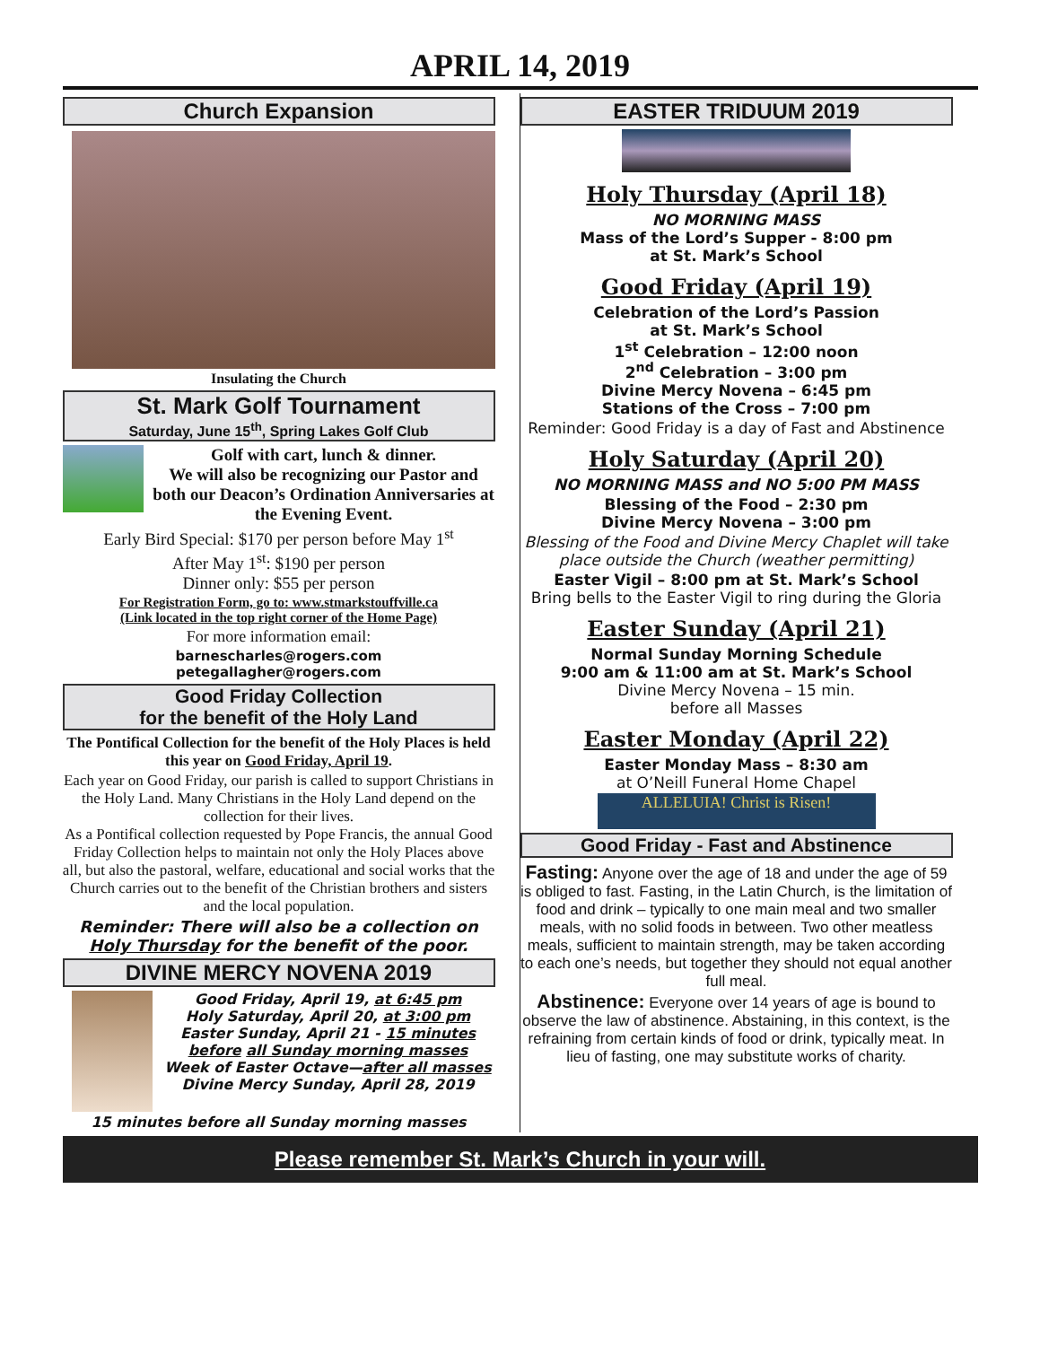APRIL 14, 2019
Church Expansion
Insulating the Church
St. Mark Golf Tournament
Saturday, June 15<sup>th</sup>, Spring Lakes Golf Club
Golf with cart, lunch & dinner.
We will also be recognizing our Pastor and both our Deacon’s Ordination Anniversaries at the Evening Event.
Early Bird Special: $170 per person before May 1<sup>st</sup>
After May 1<sup>st</sup>: $190 per person
Dinner only: $55 per person
For Registration Form, go to: www.stmarkstouffville.ca
(Link located in the top right corner of the Home Page)
For more information email:
barnescharles@rogers.com
petegallagher@rogers.com
Good Friday Collection
for the benefit of the Holy Land
The Pontifical Collection for the benefit of the Holy Places is held this year on Good Friday, April 19.
Each year on Good Friday, our parish is called to support Christians in the Holy Land. Many Christians in the Holy Land depend on the collection for their lives.
As a Pontifical collection requested by Pope Francis, the annual Good Friday Collection helps to maintain not only the Holy Places above all, but also the pastoral, welfare, educational and social works that the Church carries out to the benefit of the Christian brothers and sisters and the local population.
Reminder: There will also be a collection on Holy Thursday for the benefit of the poor.
DIVINE MERCY NOVENA 2019
Good Friday, April 19, at 6:45 pm
Holy Saturday, April 20, at 3:00 pm
Easter Sunday, April 21 - 15 minutes before all Sunday morning masses
Week of Easter Octave—after all masses
Divine Mercy Sunday, April 28, 2019
15 minutes before all Sunday morning masses
EASTER TRIDUUM 2019
Holy Thursday (April 18)
NO MORNING MASS
Mass of the Lord’s Supper - 8:00 pm
at St. Mark’s School
Good Friday (April 19)
Celebration of the Lord’s Passion
at St. Mark’s School
1<sup>st</sup> Celebration – 12:00 noon
2<sup>nd</sup> Celebration – 3:00 pm
Divine Mercy Novena – 6:45 pm
Stations of the Cross – 7:00 pm
Reminder: Good Friday is a day of Fast and Abstinence
Holy Saturday (April 20)
NO MORNING MASS and NO 5:00 PM MASS
Blessing of the Food – 2:30 pm
Divine Mercy Novena – 3:00 pm
Blessing of the Food and Divine Mercy Chaplet will take place outside the Church (weather permitting)
Easter Vigil – 8:00 pm at St. Mark’s School
Bring bells to the Easter Vigil to ring during the Gloria
Easter Sunday (April 21)
Normal Sunday Morning Schedule
9:00 am & 11:00 am at St. Mark’s School
Divine Mercy Novena – 15 min.
before all Masses
Easter Monday (April 22)
Easter Monday Mass – 8:30 am
at O’Neill Funeral Home Chapel
ALLELUIA! Christ is Risen!
Good Friday - Fast and Abstinence
Fasting: Anyone over the age of 18 and under the age of 59 is obliged to fast. Fasting, in the Latin Church, is the limitation of food and drink – typically to one main meal and two smaller meals, with no solid foods in between. Two other meatless meals, sufficient to maintain strength, may be taken according to each one’s needs, but together they should not equal another full meal.
Abstinence: Everyone over 14 years of age is bound to observe the law of abstinence. Abstaining, in this context, is the refraining from certain kinds of food or drink, typically meat. In lieu of fasting, one may substitute works of charity.
Please remember St. Mark’s Church in your will.